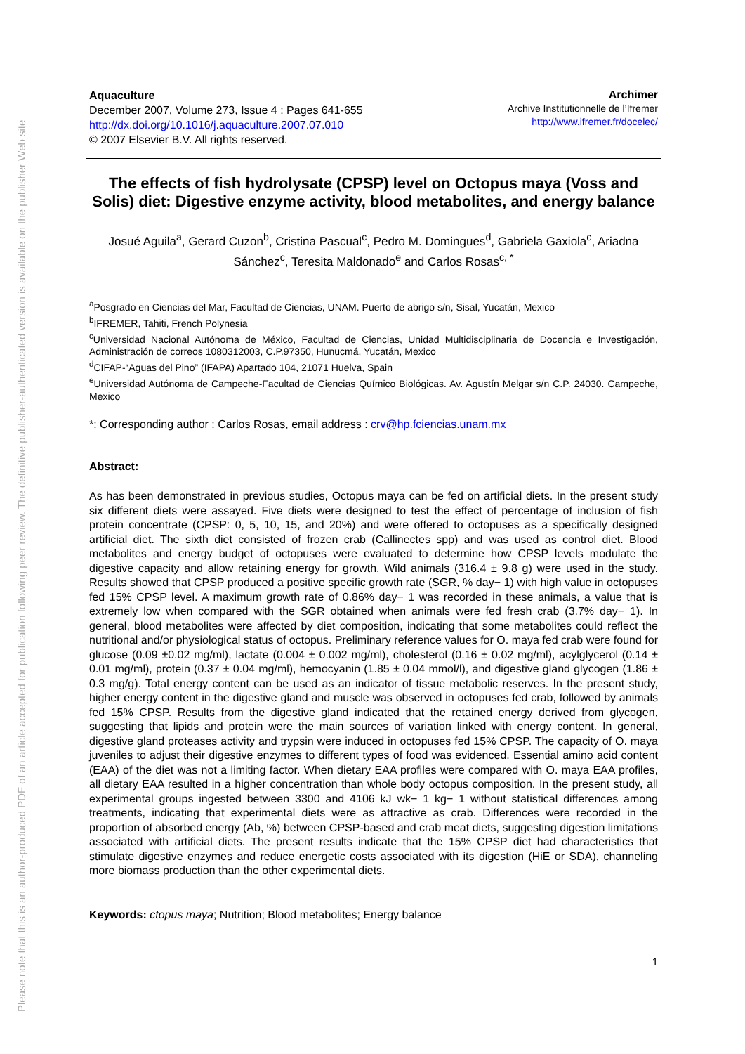Please note that this is an author-produced PDF of an article accepted for publication following peer review. The definitive publisher-authenticated version is available on the publisher Web site
Aquaculture
December 2007, Volume 273, Issue 4 : Pages 641-655
http://dx.doi.org/10.1016/j.aquaculture.2007.07.010
© 2007 Elsevier B.V. All rights reserved.
Archimer
Archive Institutionnelle de l’Ifremer
http://www.ifremer.fr/docelec/
The effects of fish hydrolysate (CPSP) level on Octopus maya (Voss and Solis) diet: Digestive enzyme activity, blood metabolites, and energy balance
Josué Aguila<sup>a</sup>, Gerard Cuzon<sup>b</sup>, Cristina Pascual<sup>c</sup>, Pedro M. Domingues<sup>d</sup>, Gabriela Gaxiola<sup>c</sup>, Ariadna Sánchez<sup>c</sup>, Teresita Maldonado<sup>e</sup> and Carlos Rosas<sup>c, *</sup>
<sup>a</sup> Posgrado en Ciencias del Mar, Facultad de Ciencias, UNAM. Puerto de abrigo s/n, Sisal, Yucatán, Mexico
<sup>b</sup> IFREMER, Tahiti, French Polynesia
<sup>c</sup> Universidad Nacional Autónoma de México, Facultad de Ciencias, Unidad Multidisciplinaria de Docencia e Investigación, Administración de correos 1080312003, C.P.97350, Hunucmá, Yucatán, Mexico
<sup>d</sup> CIFAP-“Aguas del Pino” (IFAPA) Apartado 104, 21071 Huelva, Spain
<sup>e</sup> Universidad Autónoma de Campeche-Facultad de Ciencias Químico Biológicas. Av. Agustín Melgar s/n C.P. 24030. Campeche, Mexico
*: Corresponding author : Carlos Rosas, email address : crv@hp.fciencias.unam.mx
Abstract:
As has been demonstrated in previous studies, Octopus maya can be fed on artificial diets. In the present study six different diets were assayed. Five diets were designed to test the effect of percentage of inclusion of fish protein concentrate (CPSP: 0, 5, 10, 15, and 20%) and were offered to octopuses as a specifically designed artificial diet. The sixth diet consisted of frozen crab (Callinectes spp) and was used as control diet. Blood metabolites and energy budget of octopuses were evaluated to determine how CPSP levels modulate the digestive capacity and allow retaining energy for growth. Wild animals (316.4 ± 9.8 g) were used in the study. Results showed that CPSP produced a positive specific growth rate (SGR, % day− 1) with high value in octopuses fed 15% CPSP level. A maximum growth rate of 0.86% day− 1 was recorded in these animals, a value that is extremely low when compared with the SGR obtained when animals were fed fresh crab (3.7% day− 1). In general, blood metabolites were affected by diet composition, indicating that some metabolites could reflect the nutritional and/or physiological status of octopus. Preliminary reference values for O. maya fed crab were found for glucose (0.09 ±0.02 mg/ml), lactate (0.004 ± 0.002 mg/ml), cholesterol (0.16 ± 0.02 mg/ml), acylglycerol (0.14 ± 0.01 mg/ml), protein (0.37 ± 0.04 mg/ml), hemocyanin (1.85 ± 0.04 mmol/l), and digestive gland glycogen (1.86 ± 0.3 mg/g). Total energy content can be used as an indicator of tissue metabolic reserves. In the present study, higher energy content in the digestive gland and muscle was observed in octopuses fed crab, followed by animals fed 15% CPSP. Results from the digestive gland indicated that the retained energy derived from glycogen, suggesting that lipids and protein were the main sources of variation linked with energy content. In general, digestive gland proteases activity and trypsin were induced in octopuses fed 15% CPSP. The capacity of O. maya juveniles to adjust their digestive enzymes to different types of food was evidenced. Essential amino acid content (EAA) of the diet was not a limiting factor. When dietary EAA profiles were compared with O. maya EAA profiles, all dietary EAA resulted in a higher concentration than whole body octopus composition. In the present study, all experimental groups ingested between 3300 and 4106 kJ wk− 1 kg− 1 without statistical differences among treatments, indicating that experimental diets were as attractive as crab. Differences were recorded in the proportion of absorbed energy (Ab, %) between CPSP-based and crab meat diets, suggesting digestion limitations associated with artificial diets. The present results indicate that the 15% CPSP diet had characteristics that stimulate digestive enzymes and reduce energetic costs associated with its digestion (HiE or SDA), channeling more biomass production than the other experimental diets.
Keywords: ctopus maya; Nutrition; Blood metabolites; Energy balance
1